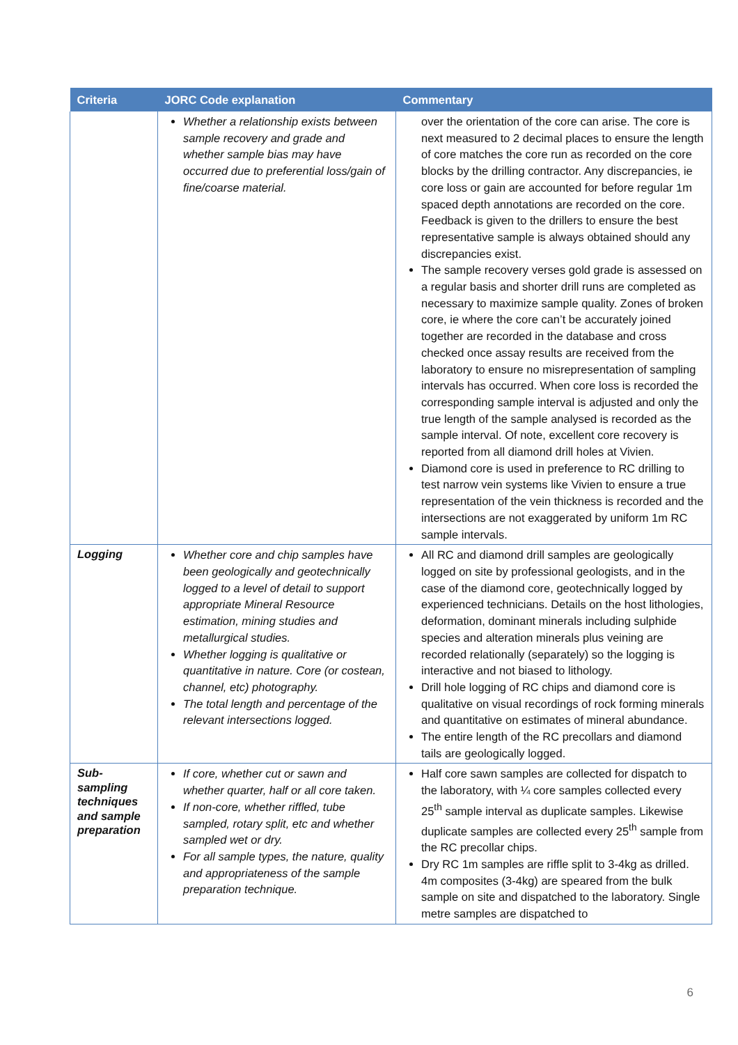| Criteria | JORC Code explanation | Commentary |
| --- | --- | --- |
| | Whether a relationship exists between sample recovery and grade and whether sample bias may have occurred due to preferential loss/gain of fine/coarse material. | over the orientation of the core can arise. The core is next measured to 2 decimal places to ensure the length of core matches the core run as recorded on the core blocks by the drilling contractor. Any discrepancies, ie core loss or gain are accounted for before regular 1m spaced depth annotations are recorded on the core. Feedback is given to the drillers to ensure the best representative sample is always obtained should any discrepancies exist. The sample recovery verses gold grade is assessed on a regular basis and shorter drill runs are completed as necessary to maximize sample quality. Zones of broken core, ie where the core can’t be accurately joined together are recorded in the database and cross checked once assay results are received from the laboratory to ensure no misrepresentation of sampling intervals has occurred. When core loss is recorded the corresponding sample interval is adjusted and only the true length of the sample analysed is recorded as the sample interval. Of note, excellent core recovery is reported from all diamond drill holes at Vivien. Diamond core is used in preference to RC drilling to test narrow vein systems like Vivien to ensure a true representation of the vein thickness is recorded and the intersections are not exaggerated by uniform 1m RC sample intervals. |
| Logging | Whether core and chip samples have been geologically and geotechnically logged to a level of detail to support appropriate Mineral Resource estimation, mining studies and metallurgical studies. Whether logging is qualitative or quantitative in nature. Core (or costean, channel, etc) photography. The total length and percentage of the relevant intersections logged. | All RC and diamond drill samples are geologically logged on site by professional geologists, and in the case of the diamond core, geotechnically logged by experienced technicians. Details on the host lithologies, deformation, dominant minerals including sulphide species and alteration minerals plus veining are recorded relationally (separately) so the logging is interactive and not biased to lithology. Drill hole logging of RC chips and diamond core is qualitative on visual recordings of rock forming minerals and quantitative on estimates of mineral abundance. The entire length of the RC precollars and diamond tails are geologically logged. |
| Sub-sampling techniques and sample preparation | If core, whether cut or sawn and whether quarter, half or all core taken. If non-core, whether riffled, tube sampled, rotary split, etc and whether sampled wet or dry. For all sample types, the nature, quality and appropriateness of the sample preparation technique. | Half core sawn samples are collected for dispatch to the laboratory, with ¼ core samples collected every 25<sup>th</sup> sample interval as duplicate samples. Likewise duplicate samples are collected every 25<sup>th</sup> sample from the RC precollar chips. Dry RC 1m samples are riffle split to 3-4kg as drilled. 4m composites (3-4kg) are speared from the bulk sample on site and dispatched to the laboratory. Single metre samples are dispatched to |
6